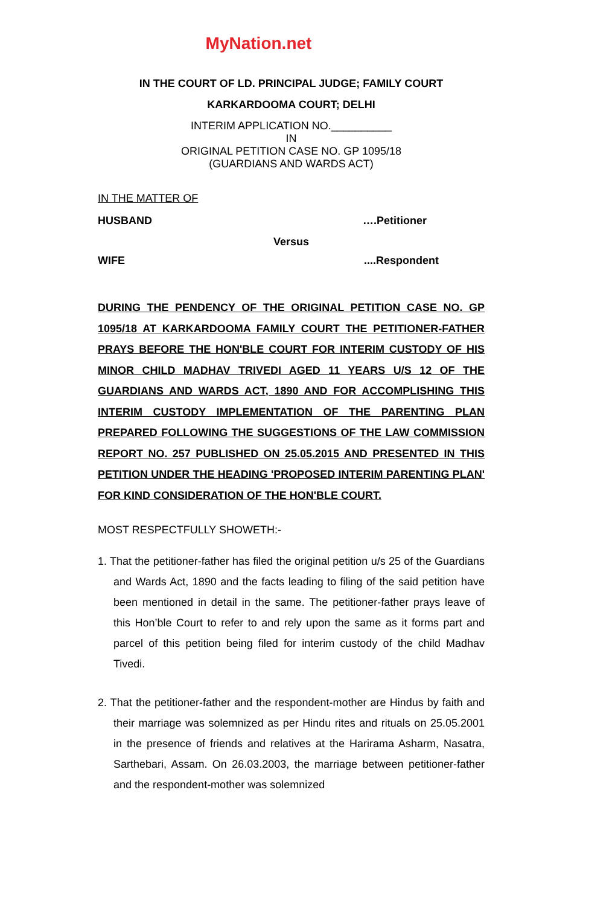MyNation.net
IN THE COURT OF LD. PRINCIPAL JUDGE; FAMILY COURT
KARKARDOOMA COURT; DELHI
INTERIM APPLICATION NO.__________
IN
ORIGINAL PETITION CASE NO. GP 1095/18
(GUARDIANS AND WARDS ACT)
IN THE MATTER OF
HUSBAND ….Petitioner
Versus
WIFE....Respondent
DURING THE PENDENCY OF THE ORIGINAL PETITION CASE NO. GP 1095/18 AT KARKARDOOMA FAMILY COURT THE PETITIONER-FATHER PRAYS BEFORE THE HON'BLE COURT FOR INTERIM CUSTODY OF HIS MINOR CHILD MADHAV TRIVEDI AGED 11 YEARS U/S 12 OF THE GUARDIANS AND WARDS ACT, 1890 AND FOR ACCOMPLISHING THIS INTERIM CUSTODY IMPLEMENTATION OF THE PARENTING PLAN PREPARED FOLLOWING THE SUGGESTIONS OF THE LAW COMMISSION REPORT NO. 257 PUBLISHED ON 25.05.2015 AND PRESENTED IN THIS PETITION UNDER THE HEADING 'PROPOSED INTERIM PARENTING PLAN' FOR KIND CONSIDERATION OF THE HON'BLE COURT.
MOST RESPECTFULLY SHOWETH:-
1. That the petitioner-father has filed the original petition u/s 25 of the Guardians and Wards Act, 1890 and the facts leading to filing of the said petition have been mentioned in detail in the same. The petitioner-father prays leave of this Hon’ble Court to refer to and rely upon the same as it forms part and parcel of this petition being filed for interim custody of the child Madhav Tivedi.
2. That the petitioner-father and the respondent-mother are Hindus by faith and their marriage was solemnized as per Hindu rites and rituals on 25.05.2001 in the presence of friends and relatives at the Harirama Asharm, Nasatra, Sarthebari, Assam. On 26.03.2003, the marriage between petitioner-father and the respondent-mother was solemnized